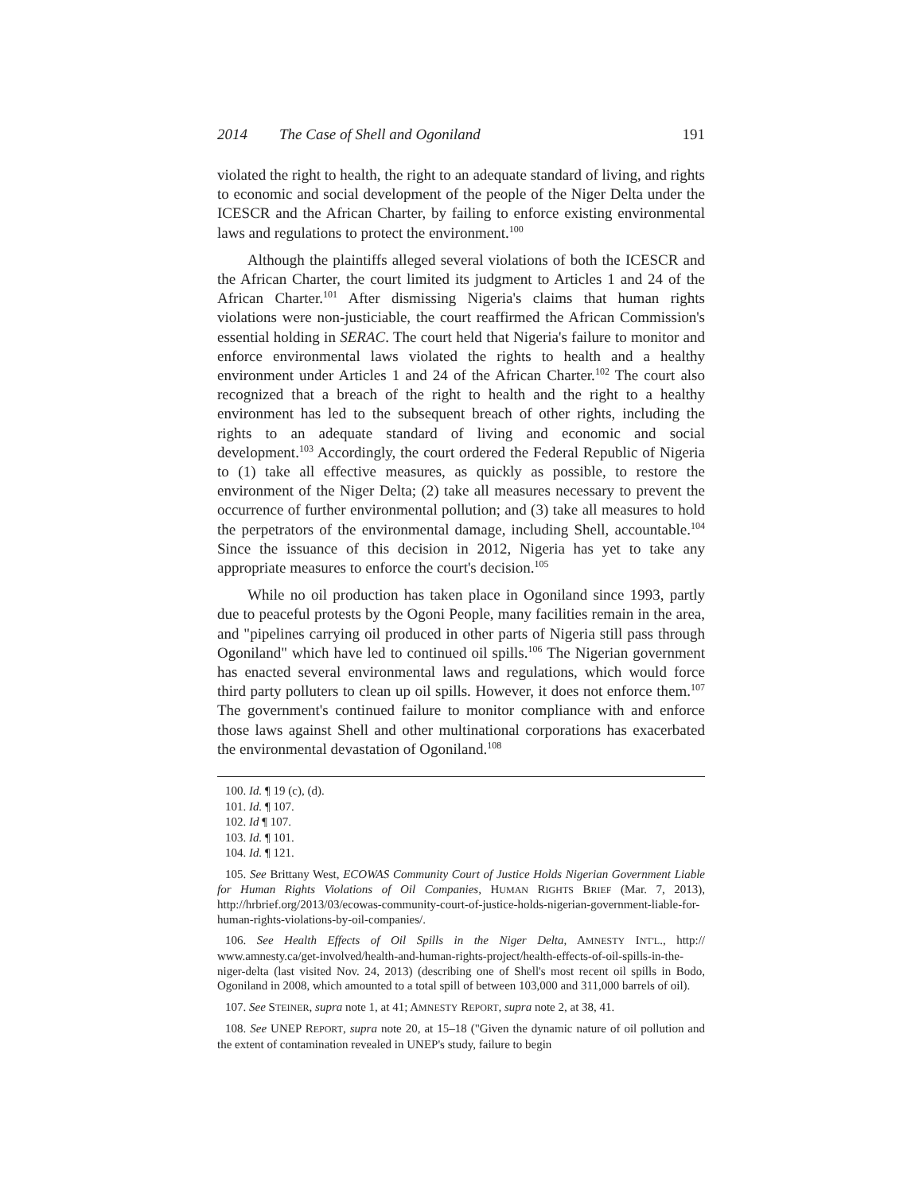2014 The Case of Shell and Ogoniland 191
violated the right to health, the right to an adequate standard of living, and rights to economic and social development of the people of the Niger Delta under the ICESCR and the African Charter, by failing to enforce existing environmental laws and regulations to protect the environment.<sup>100</sup>
Although the plaintiffs alleged several violations of both the ICESCR and the African Charter, the court limited its judgment to Articles 1 and 24 of the African Charter.<sup>101</sup> After dismissing Nigeria's claims that human rights violations were non-justiciable, the court reaffirmed the African Commission's essential holding in SERAC. The court held that Nigeria's failure to monitor and enforce environmental laws violated the rights to health and a healthy environment under Articles 1 and 24 of the African Charter.<sup>102</sup> The court also recognized that a breach of the right to health and the right to a healthy environment has led to the subsequent breach of other rights, including the rights to an adequate standard of living and economic and social development.<sup>103</sup> Accordingly, the court ordered the Federal Republic of Nigeria to (1) take all effective measures, as quickly as possible, to restore the environment of the Niger Delta; (2) take all measures necessary to prevent the occurrence of further environmental pollution; and (3) take all measures to hold the perpetrators of the environmental damage, including Shell, accountable.<sup>104</sup> Since the issuance of this decision in 2012, Nigeria has yet to take any appropriate measures to enforce the court's decision.<sup>105</sup>
While no oil production has taken place in Ogoniland since 1993, partly due to peaceful protests by the Ogoni People, many facilities remain in the area, and "pipelines carrying oil produced in other parts of Nigeria still pass through Ogoniland" which have led to continued oil spills.<sup>106</sup> The Nigerian government has enacted several environmental laws and regulations, which would force third party polluters to clean up oil spills. However, it does not enforce them.<sup>107</sup> The government's continued failure to monitor compliance with and enforce those laws against Shell and other multinational corporations has exacerbated the environmental devastation of Ogoniland.<sup>108</sup>
100. Id. ¶ 19 (c), (d).
101. Id. ¶ 107.
102. Id ¶ 107.
103. Id. ¶ 101.
104. Id. ¶ 121.
105. See Brittany West, ECOWAS Community Court of Justice Holds Nigerian Government Liable for Human Rights Violations of Oil Companies, HUMAN RIGHTS BRIEF (Mar. 7, 2013), http://hrbrief.org/2013/03/ecowas-community-court-of-justice-holds-nigerian-government-liable-for-human-rights-violations-by-oil-companies/.
106. See Health Effects of Oil Spills in the Niger Delta, AMNESTY INT'L., http:// www.amnesty.ca/get-involved/health-and-human-rights-project/health-effects-of-oil-spills-in-the-niger-delta (last visited Nov. 24, 2013) (describing one of Shell's most recent oil spills in Bodo, Ogoniland in 2008, which amounted to a total spill of between 103,000 and 311,000 barrels of oil).
107. See STEINER, supra note 1, at 41; AMNESTY REPORT, supra note 2, at 38, 41.
108. See UNEP REPORT, supra note 20, at 15–18 ("Given the dynamic nature of oil pollution and the extent of contamination revealed in UNEP's study, failure to begin